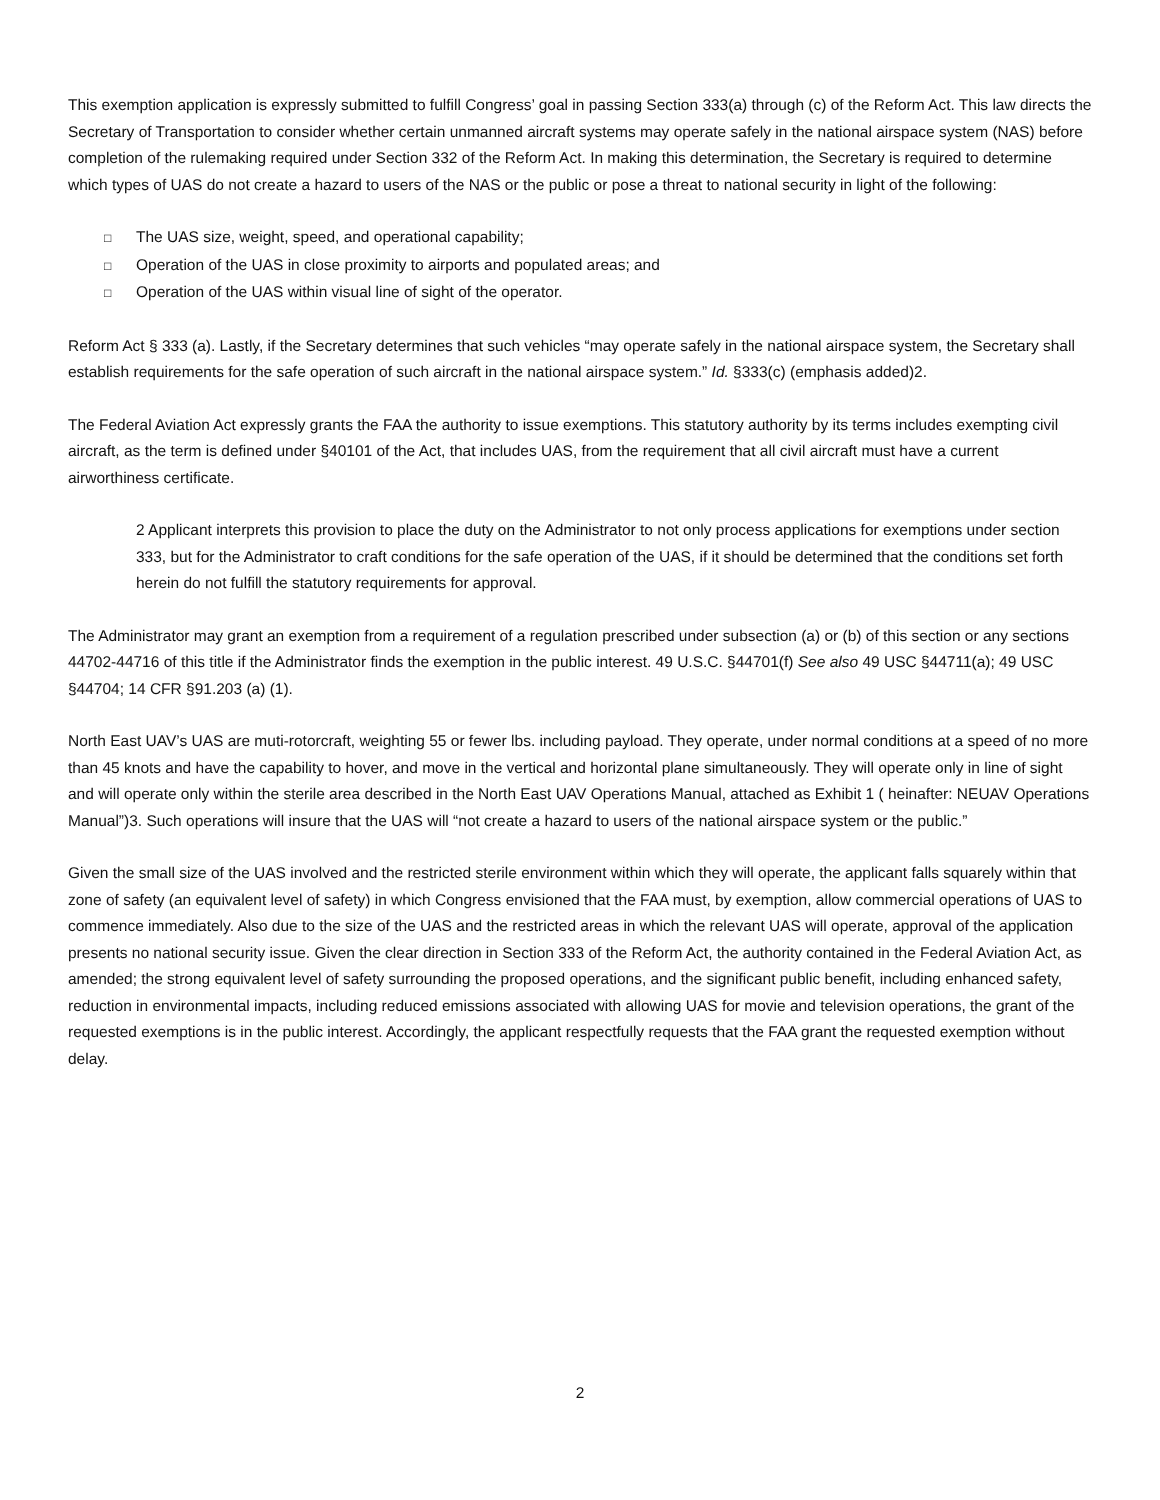This exemption application is expressly submitted to fulfill Congress’ goal in passing Section 333(a) through (c) of the Reform Act. This law directs the Secretary of Transportation to consider whether certain unmanned aircraft systems may operate safely in the national airspace system (NAS) before completion of the rulemaking required under Section 332 of the Reform Act. In making this determination, the Secretary is required to determine which types of UAS do not create a hazard to users of the NAS or the public or pose a threat to national security in light of the following:
□ The UAS size, weight, speed, and operational capability;
□ Operation of the UAS in close proximity to airports and populated areas; and
□ Operation of the UAS within visual line of sight of the operator.
Reform Act § 333 (a). Lastly, if the Secretary determines that such vehicles “may operate safely in the national airspace system, the Secretary shall establish requirements for the safe operation of such aircraft in the national airspace system.” Id. §333(c) (emphasis added)2.
The Federal Aviation Act expressly grants the FAA the authority to issue exemptions. This statutory authority by its terms includes exempting civil aircraft, as the term is defined under §40101 of the Act, that includes UAS, from the requirement that all civil aircraft must have a current airworthiness certificate.
2 Applicant interprets this provision to place the duty on the Administrator to not only process applications for exemptions under section 333, but for the Administrator to craft conditions for the safe operation of the UAS, if it should be determined that the conditions set forth herein do not fulfill the statutory requirements for approval.
The Administrator may grant an exemption from a requirement of a regulation prescribed under subsection (a) or (b) of this section or any sections 44702-44716 of this title if the Administrator finds the exemption in the public interest. 49 U.S.C. §44701(f) See also 49 USC §44711(a); 49 USC §44704; 14 CFR §91.203 (a) (1).
North East UAV’s UAS are muti-rotorcraft, weighting 55 or fewer lbs. including payload. They operate, under normal conditions at a speed of no more than 45 knots and have the capability to hover, and move in the vertical and horizontal plane simultaneously. They will operate only in line of sight and will operate only within the sterile area described in the North East UAV Operations Manual, attached as Exhibit 1 ( heinafter: NEUAV Operations Manual”)3. Such operations will insure that the UAS will “not create a hazard to users of the national airspace system or the public.”
Given the small size of the UAS involved and the restricted sterile environment within which they will operate, the applicant falls squarely within that zone of safety (an equivalent level of safety) in which Congress envisioned that the FAA must, by exemption, allow commercial operations of UAS to commence immediately. Also due to the size of the UAS and the restricted areas in which the relevant UAS will operate, approval of the application presents no national security issue. Given the clear direction in Section 333 of the Reform Act, the authority contained in the Federal Aviation Act, as amended; the strong equivalent level of safety surrounding the proposed operations, and the significant public benefit, including enhanced safety, reduction in environmental impacts, including reduced emissions associated with allowing UAS for movie and television operations, the grant of the requested exemptions is in the public interest. Accordingly, the applicant respectfully requests that the FAA grant the requested exemption without delay.
2